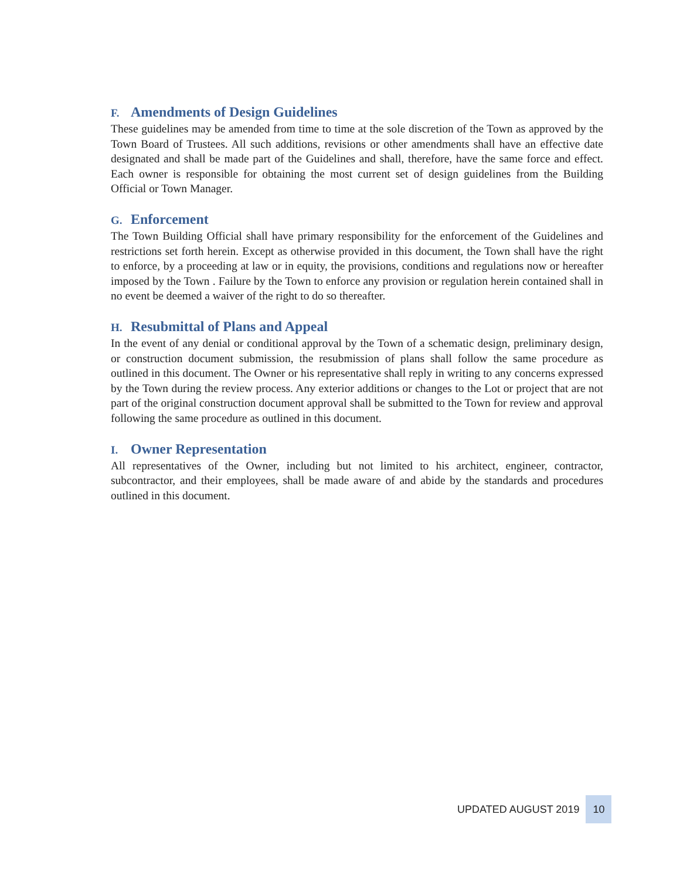F. Amendments of Design Guidelines
These guidelines may be amended from time to time at the sole discretion of the Town as approved by the Town Board of Trustees. All such additions, revisions or other amendments shall have an effective date designated and shall be made part of the Guidelines and shall, therefore, have the same force and effect. Each owner is responsible for obtaining the most current set of design guidelines from the Building Official or Town Manager.
G. Enforcement
The Town Building Official shall have primary responsibility for the enforcement of the Guidelines and restrictions set forth herein. Except as otherwise provided in this document, the Town shall have the right to enforce, by a proceeding at law or in equity, the provisions, conditions and regulations now or hereafter imposed by the Town . Failure by the Town to enforce any provision or regulation herein contained shall in no event be deemed a waiver of the right to do so thereafter.
H. Resubmittal of Plans and Appeal
In the event of any denial or conditional approval by the Town of a schematic design, preliminary design, or construction document submission, the resubmission of plans shall follow the same procedure as outlined in this document. The Owner or his representative shall reply in writing to any concerns expressed by the Town during the review process. Any exterior additions or changes to the Lot or project that are not part of the original construction document approval shall be submitted to the Town for review and approval following the same procedure as outlined in this document.
I. Owner Representation
All representatives of the Owner, including but not limited to his architect, engineer, contractor, subcontractor, and their employees, shall be made aware of and abide by the standards and procedures outlined in this document.
UPDATED AUGUST 2019 10